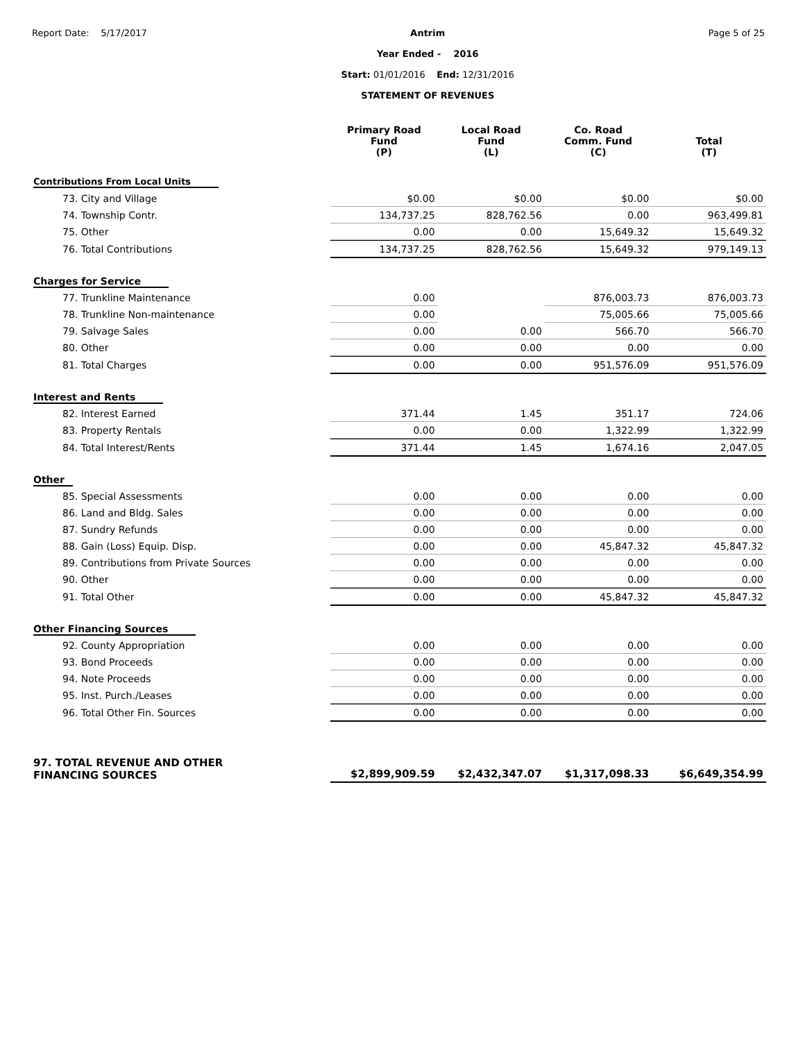Report Date: 5/17/2017 Antrim
Year Ended - 2016
Start: 01/01/2016 End: 12/31/2016
STATEMENT OF REVENUES
Page 5 of 25
| | Primary Road Fund (P) | Local Road Fund (L) | Co. Road Comm. Fund (C) | Total (T) |
| --- | --- | --- | --- | --- |
| Contributions From Local Units | | | | |
| 73. City and Village | $0.00 | $0.00 | $0.00 | $0.00 |
| 74. Township Contr. | 134,737.25 | 828,762.56 | 0.00 | 963,499.81 |
| 75. Other | 0.00 | 0.00 | 15,649.32 | 15,649.32 |
| 76. Total Contributions | 134,737.25 | 828,762.56 | 15,649.32 | 979,149.13 |
| Charges for Service | | | | |
| 77. Trunkline Maintenance | 0.00 | | 876,003.73 | 876,003.73 |
| 78. Trunkline Non-maintenance | 0.00 | | 75,005.66 | 75,005.66 |
| 79. Salvage Sales | 0.00 | 0.00 | 566.70 | 566.70 |
| 80. Other | 0.00 | 0.00 | 0.00 | 0.00 |
| 81. Total Charges | 0.00 | 0.00 | 951,576.09 | 951,576.09 |
| Interest and Rents | | | | |
| 82. Interest Earned | 371.44 | 1.45 | 351.17 | 724.06 |
| 83. Property Rentals | 0.00 | 0.00 | 1,322.99 | 1,322.99 |
| 84. Total Interest/Rents | 371.44 | 1.45 | 1,674.16 | 2,047.05 |
| Other | | | | |
| 85. Special Assessments | 0.00 | 0.00 | 0.00 | 0.00 |
| 86. Land and Bldg. Sales | 0.00 | 0.00 | 0.00 | 0.00 |
| 87. Sundry Refunds | 0.00 | 0.00 | 0.00 | 0.00 |
| 88. Gain (Loss) Equip. Disp. | 0.00 | 0.00 | 45,847.32 | 45,847.32 |
| 89. Contributions from Private Sources | 0.00 | 0.00 | 0.00 | 0.00 |
| 90. Other | 0.00 | 0.00 | 0.00 | 0.00 |
| 91. Total Other | 0.00 | 0.00 | 45,847.32 | 45,847.32 |
| Other Financing Sources | | | | |
| 92. County Appropriation | 0.00 | 0.00 | 0.00 | 0.00 |
| 93. Bond Proceeds | 0.00 | 0.00 | 0.00 | 0.00 |
| 94. Note Proceeds | 0.00 | 0.00 | 0.00 | 0.00 |
| 95. Inst. Purch./Leases | 0.00 | 0.00 | 0.00 | 0.00 |
| 96. Total Other Fin. Sources | 0.00 | 0.00 | 0.00 | 0.00 |
| 97. TOTAL REVENUE AND OTHER FINANCING SOURCES | $2,899,909.59 | $2,432,347.07 | $1,317,098.33 | $6,649,354.99 |